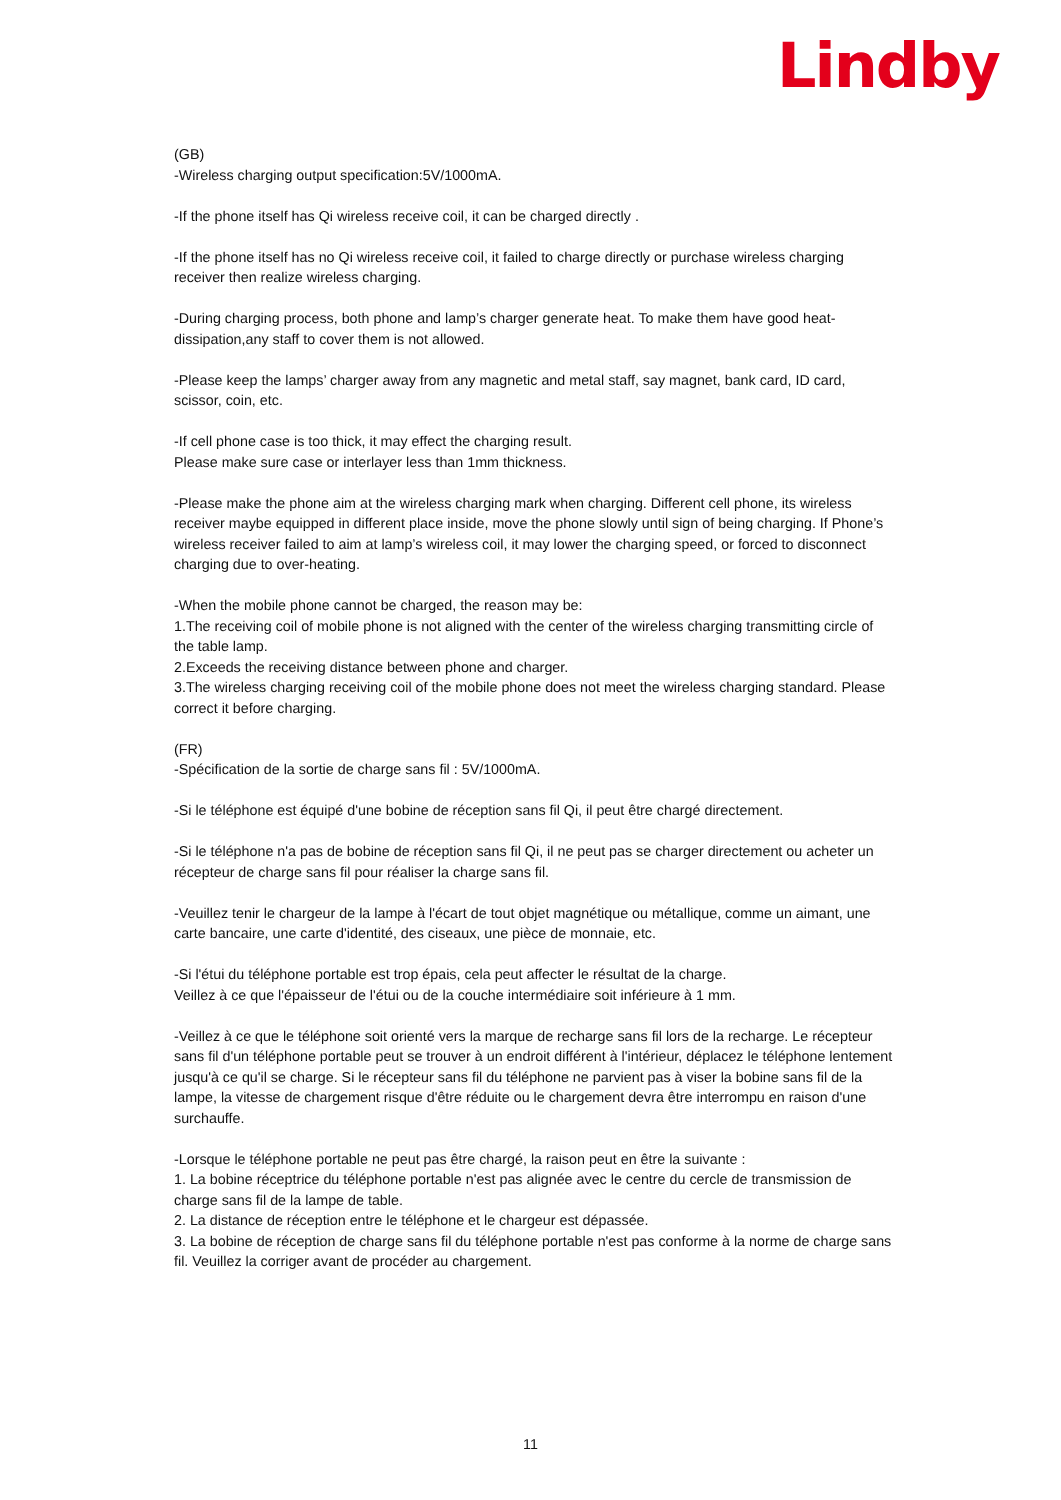Lindby
(GB)
-Wireless charging output specification:5V/1000mA.
-If the phone itself has Qi wireless receive coil, it can be charged directly .
-If the phone itself has no Qi wireless receive coil, it failed to charge directly or purchase wireless charging receiver then realize wireless charging.
-During charging process, both phone and lamp’s charger generate heat. To make them have good heat-dissipation,any staff to cover them is not allowed.
-Please keep the lamps’ charger away from any magnetic and metal staff, say magnet, bank card, ID card, scissor, coin, etc.
-If cell phone case is too thick, it may effect the charging result.
Please make sure case or interlayer less than 1mm thickness.
-Please make the phone aim at the wireless charging mark when charging. Different cell phone, its wireless receiver maybe equipped in different place inside, move the phone slowly until sign of being charging. If Phone’s wireless receiver failed to aim at lamp’s wireless coil, it may lower the charging speed, or forced to disconnect charging due to over-heating.
-When the mobile phone cannot be charged, the reason may be:
1.The receiving coil of mobile phone is not aligned with the center of the wireless charging transmitting circle of the table lamp.
2.Exceeds the receiving distance between phone and charger.
3.The wireless charging receiving coil of the mobile phone does not meet the wireless charging standard. Please correct it before charging.
(FR)
-Spécification de la sortie de charge sans fil : 5V/1000mA.
-Si le téléphone est équipé d'une bobine de réception sans fil Qi, il peut être chargé directement.
-Si le téléphone n'a pas de bobine de réception sans fil Qi, il ne peut pas se charger directement ou acheter un récepteur de charge sans fil pour réaliser la charge sans fil.
-Veuillez tenir le chargeur de la lampe à l'écart de tout objet magnétique ou métallique, comme un aimant, une carte bancaire, une carte d'identité, des ciseaux, une pièce de monnaie, etc.
-Si l'étui du téléphone portable est trop épais, cela peut affecter le résultat de la charge.
Veillez à ce que l'épaisseur de l'étui ou de la couche intermédiaire soit inférieure à 1 mm.
-Veillez à ce que le téléphone soit orienté vers la marque de recharge sans fil lors de la recharge. Le récepteur sans fil d'un téléphone portable peut se trouver à un endroit différent à l'intérieur, déplacez le téléphone lentement jusqu'à ce qu'il se charge. Si le récepteur sans fil du téléphone ne parvient pas à viser la bobine sans fil de la lampe, la vitesse de chargement risque d'être réduite ou le chargement devra être interrompu en raison d'une surchauffe.
-Lorsque le téléphone portable ne peut pas être chargé, la raison peut en être la suivante :
1. La bobine réceptrice du téléphone portable n'est pas alignée avec le centre du cercle de transmission de charge sans fil de la lampe de table.
2. La distance de réception entre le téléphone et le chargeur est dépassée.
3. La bobine de réception de charge sans fil du téléphone portable n'est pas conforme à la norme de charge sans fil. Veuillez la corriger avant de procéder au chargement.
11